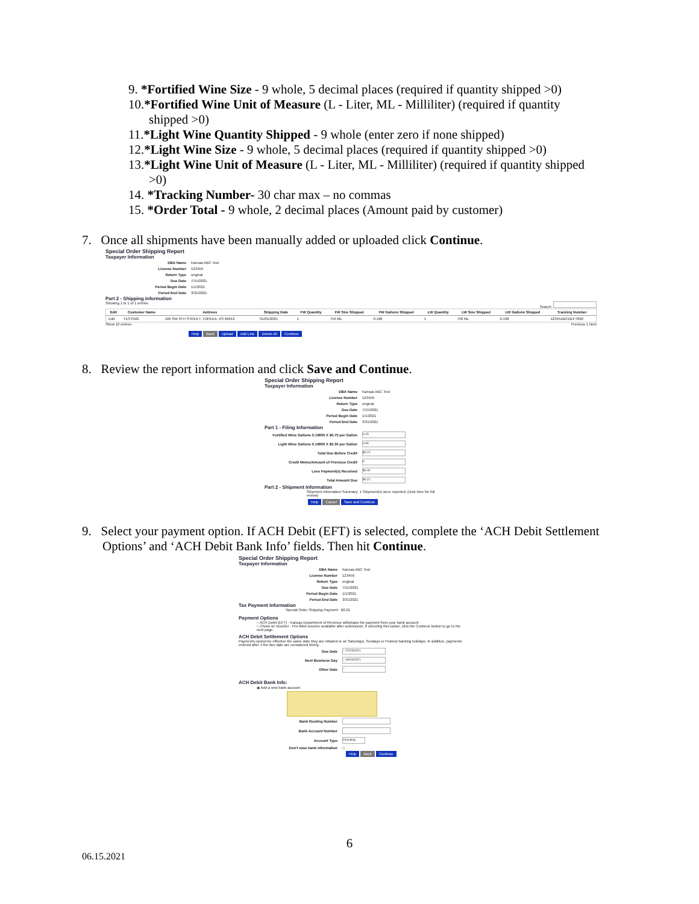9. *Fortified Wine Size - 9 whole, 5 decimal places (required if quantity shipped >0)
10.*Fortified Wine Unit of Measure (L - Liter, ML - Milliliter) (required if quantity
shipped >0)
11.*Light Wine Quantity Shipped - 9 whole (enter zero if none shipped)
12.*Light Wine Size - 9 whole, 5 decimal places (required if quantity shipped >0)
13.*Light Wine Unit of Measure (L - Liter, ML - Milliliter) (required if quantity shipped
>0)
14. *Tracking Number- 30 char max – no commas
15. *Order Total - 9 whole, 2 decimal places (Amount paid by customer)
7. Once all shipments have been manually added or uploaded click Continue.
Special Order Shipping Report
Taxpayer Information
| DBA Name | Kansas ABC Test |
| License Number | 123456 |
| Return Type | original |
| Due Date | 7/15/2021 |
| Period Begin Date | 1/1/2021 |
| Period End Date | 3/31/2021 |
Part 2 - Shipping Information
Showing 1 to 1 of 1 entries Search:
| Edit | Customer Name | Address | Shipping Date | FW Quantity | FW Size Shipped | FW Gallons Shipped | LW Quantity | LW Size Shipped | LW Gallons Shipped | Tracking Number |
| --- | --- | --- | --- | --- | --- | --- | --- | --- | --- | --- |
| Edit | TESTING | 109 SW 9TH STREET, TOPEKA, KS 66612 | 01/01/2021 | 1 | 750 ML | 0.198 | 1 | 750 ML | 0.198 | 12345ABCDEF7890 |
Show 10 entries Previous 1 Next
Help Back Upload Add Line Delete All Continue
8. Review the report information and click Save and Continue.
Special Order Shipping Report
Taxpayer Information
| DBA Name | Kansas ABC Test |
| License Number | 123456 |
| Return Type | original |
| Due Date | 7/15/2021 |
| Period Begin Date | 1/1/2021 |
| Period End Date | 3/31/2021 |
Part 1 - Filing Information
| Fortified Wine Gallons 0.19800 X $0.75 per Gallon | 0.15 |
| Light Wine Gallons 0.19800 X $0.30 per Gallon | 0.06 |
| Total Due Before Credit | $0.21 |
| Credit Memo/Amount of Previous Credit | 0 |
| Less Payment(s) Received | $0.00 |
| Total Amount Due | $0.21 |
Part 2 - Shipment Information
Shipment Information Summary: 1 Shipment(s) were reported. (click here for full review)
Help Cancel Save and Continue
9. Select your payment option. If ACH Debit (EFT) is selected, complete the ‘ACH Debit Settlement
Options’ and ‘ACH Debit Bank Info’ fields. Then hit Continue.
Special Order Shipping Report
Taxpayer Information
| DBA Name | Kansas ABC Test |
| License Number | 123456 |
| Return Type | original |
| Due Date | 7/15/2021 |
| Period Begin Date | 1/1/2021 |
| Period End Date | 3/31/2021 |
Tax Payment Information
Special Order Shipping Payment $0.21
Payment Options
○ ACH Debit (EFT) - Kansas Department of Revenue withdraws the payment from your bank account
○ Check w/ Voucher - Pre-filled voucher available after submission. If selecting this option, click the Continue button to go to the next page.
ACH Debit Settlement Options
Payments cannot be effective the same date they are initiated or on Saturdays, Sundays or Federal banking holidays. In addition, payments entered after 4 the due date are considered timely.
| Due Date | ○ 07/15/2021 |
| Next Business Day | ○ 06/16/2021 |
| Other Date | ○ |
ACH Debit Bank Info:
◉ Add a new bank account
| Bank Routing Number | |
| Bank Account Number | |
| Account Type | Checking |
| Don't save bank information | □ |
Help Back Continue
6
06.15.2021